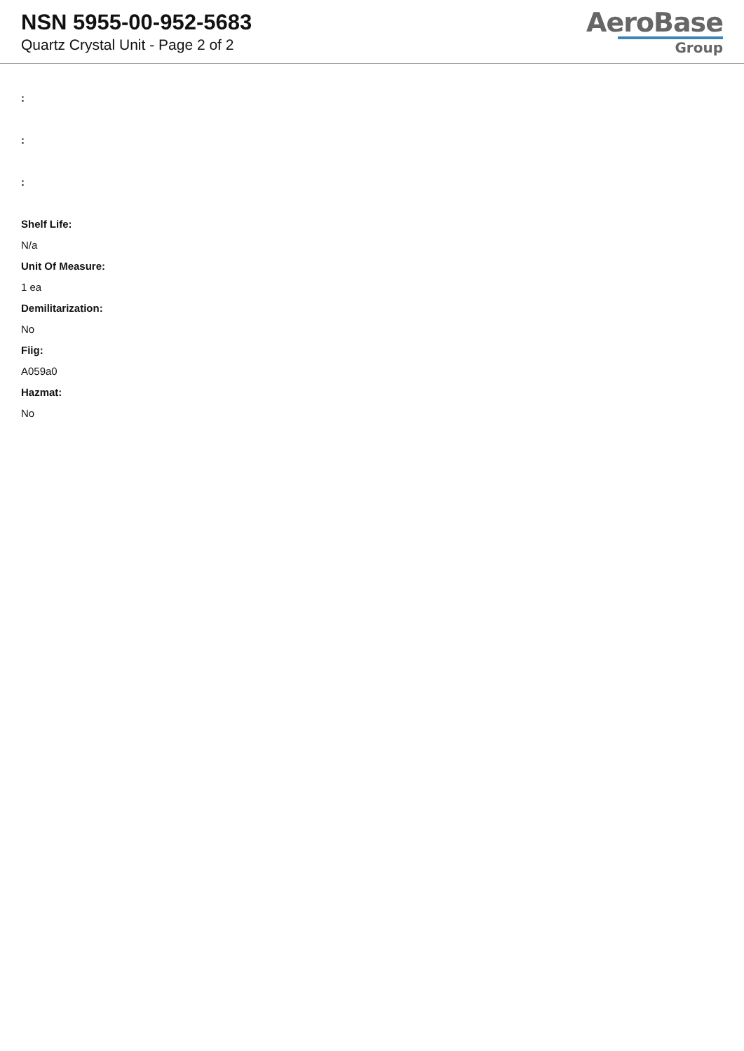NSN 5955-00-952-5683
Quartz Crystal Unit - Page 2 of 2
AeroBase
Group
:
:
:
Shelf Life:
N/a
Unit Of Measure:
1 ea
Demilitarization:
No
Fiig:
A059a0
Hazmat:
No